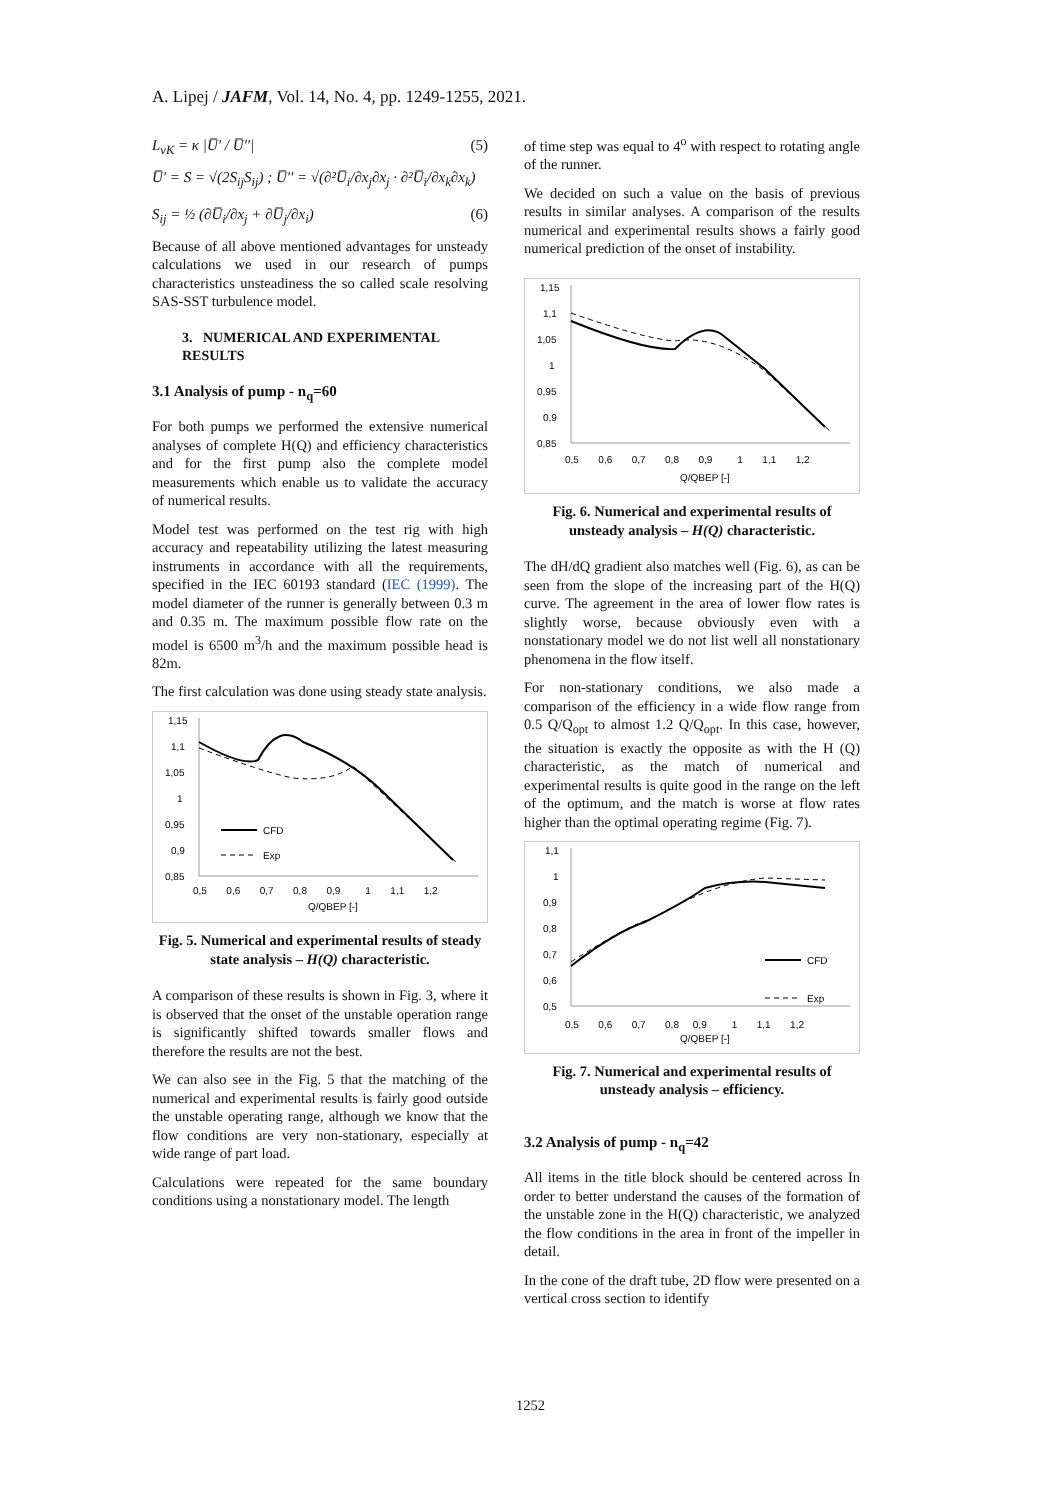A. Lipej / JAFM, Vol. 14, No. 4, pp. 1249-1255, 2021.
L<sub>vK</sub> = κ |U̅' / U̅''| (5)
U̅' = S = √(2S<sub>ij</sub>S<sub>ij</sub>) ; U̅'' = √(∂²U̅<sub>i</sub>/∂x<sub>j</sub>∂x<sub>j</sub> · ∂²U̅<sub>i</sub>/∂x<sub>k</sub>∂x<sub>k</sub>)
S<sub>ij</sub> = ½ (∂U̅<sub>i</sub>/∂x<sub>j</sub> + ∂U̅<sub>j</sub>/∂x<sub>i</sub>) (6)
Because of all above mentioned advantages for unsteady calculations we used in our research of pumps characteristics unsteadiness the so called scale resolving SAS-SST turbulence model.
3. NUMERICAL AND EXPERIMENTAL RESULTS
3.1 Analysis of pump - n<sub>q</sub>=60
For both pumps we performed the extensive numerical analyses of complete H(Q) and efficiency characteristics and for the first pump also the complete model measurements which enable us to validate the accuracy of numerical results.
Model test was performed on the test rig with high accuracy and repeatability utilizing the latest measuring instruments in accordance with all the requirements, specified in the IEC 60193 standard (IEC (1999). The model diameter of the runner is generally between 0.3 m and 0.35 m. The maximum possible flow rate on the model is 6500 m<sup>3</sup>/h and the maximum possible head is 82m.
The first calculation was done using steady state analysis.
1,15
1,1
1,05
1
0,95
0,9
0,85
CFD
Exp
0,5 0,6 0,7 0,8 0,9 1 1,1 1,2
Q/QBEP [-]
Fig. 5. Numerical and experimental results of steady state analysis – H(Q) characteristic.
A comparison of these results is shown in Fig. 3, where it is observed that the onset of the unstable operation range is significantly shifted towards smaller flows and therefore the results are not the best.
We can also see in the Fig. 5 that the matching of the numerical and experimental results is fairly good outside the unstable operating range, although we know that the flow conditions are very non-stationary, especially at wide range of part load.
Calculations were repeated for the same boundary conditions using a nonstationary model. The length
of time step was equal to 4<sup>o</sup> with respect to rotating angle of the runner.
We decided on such a value on the basis of previous results in similar analyses. A comparison of the results numerical and experimental results shows a fairly good numerical prediction of the onset of instability.
1,15
1,1
1,05
1
0,95
0,9
0,85
0,5 0,6 0,7 0,8 0,9 1 1,1 1,2
Q/QBEP [-]
Fig. 6. Numerical and experimental results of unsteady analysis – H(Q) characteristic.
The dH/dQ gradient also matches well (Fig. 6), as can be seen from the slope of the increasing part of the H(Q) curve. The agreement in the area of lower flow rates is slightly worse, because obviously even with a nonstationary model we do not list well all nonstationary phenomena in the flow itself.
For non-stationary conditions, we also made a comparison of the efficiency in a wide flow range from 0.5 Q/Q<sub>opt</sub> to almost 1.2 Q/Q<sub>opt</sub>. In this case, however, the situation is exactly the opposite as with the H (Q) characteristic, as the match of numerical and experimental results is quite good in the range on the left of the optimum, and the match is worse at flow rates higher than the optimal operating regime (Fig. 7).
1,1
1
0,9
0,8
0,7
0,6
0,5
CFD
Exp
0,5 0,6 0,7 0,8 0,9 1 1,1 1,2
Q/QBEP [-]
Fig. 7. Numerical and experimental results of unsteady analysis – efficiency.
3.2 Analysis of pump - n<sub>q</sub>=42
All items in the title block should be centered across In order to better understand the causes of the formation of the unstable zone in the H(Q) characteristic, we analyzed the flow conditions in the area in front of the impeller in detail.
In the cone of the draft tube, 2D flow were presented on a vertical cross section to identify
1252